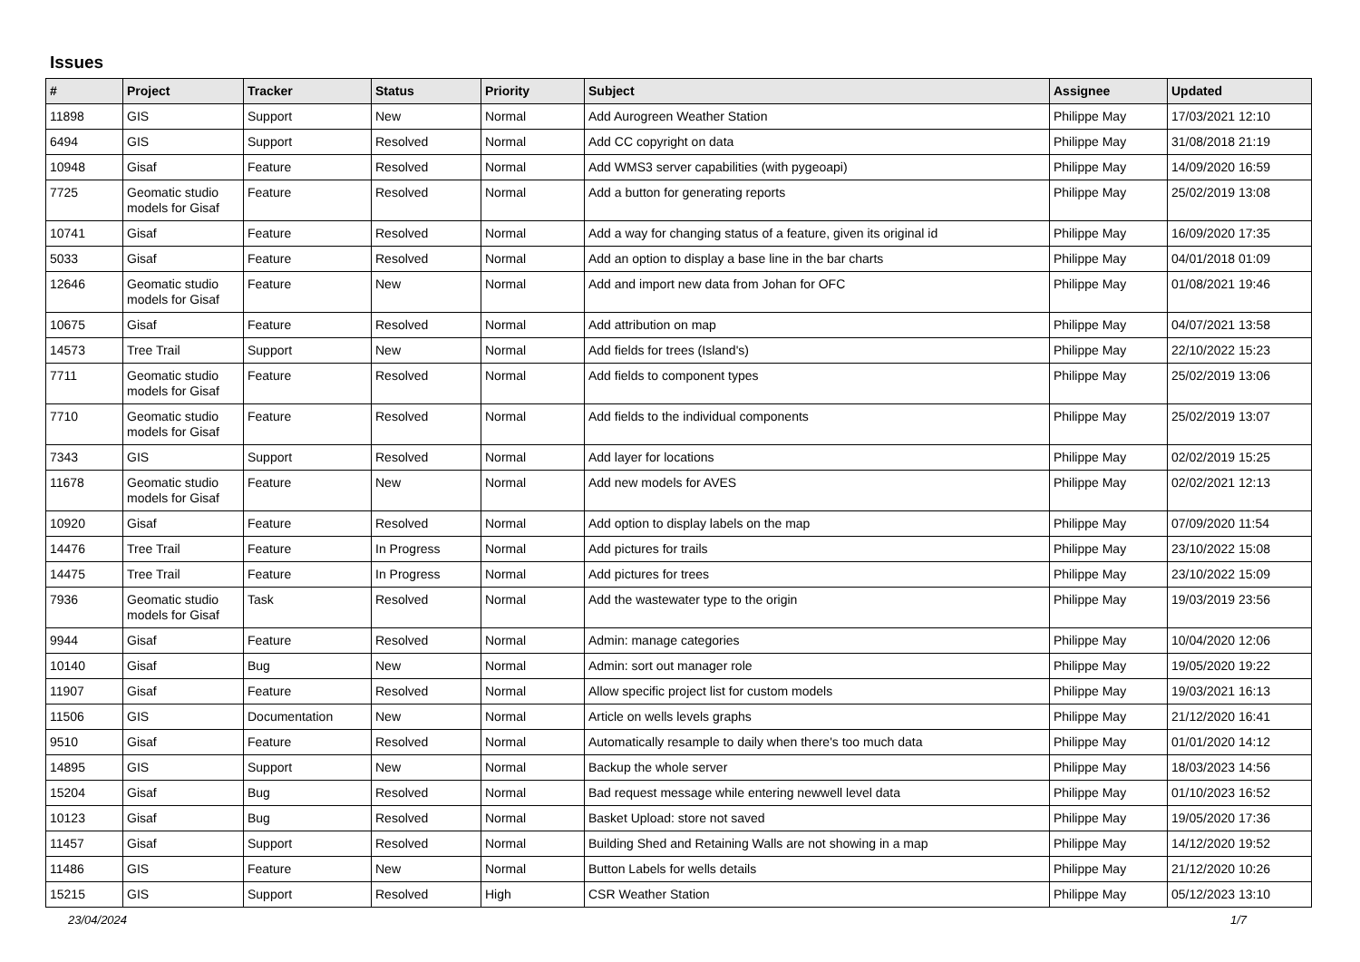Issues
| # | Project | Tracker | Status | Priority | Subject | Assignee | Updated |
| --- | --- | --- | --- | --- | --- | --- | --- |
| 11898 | GIS | Support | New | Normal | Add Aurogreen Weather Station | Philippe May | 17/03/2021 12:10 |
| 6494 | GIS | Support | Resolved | Normal | Add CC copyright on data | Philippe May | 31/08/2018 21:19 |
| 10948 | Gisaf | Feature | Resolved | Normal | Add WMS3 server capabilities (with pygeoapi) | Philippe May | 14/09/2020 16:59 |
| 7725 | Geomatic studio models for Gisaf | Feature | Resolved | Normal | Add a button for generating reports | Philippe May | 25/02/2019 13:08 |
| 10741 | Gisaf | Feature | Resolved | Normal | Add a way for changing status of a feature, given its original id | Philippe May | 16/09/2020 17:35 |
| 5033 | Gisaf | Feature | Resolved | Normal | Add an option to display a base line in the bar charts | Philippe May | 04/01/2018 01:09 |
| 12646 | Geomatic studio models for Gisaf | Feature | New | Normal | Add and import new data from Johan for OFC | Philippe May | 01/08/2021 19:46 |
| 10675 | Gisaf | Feature | Resolved | Normal | Add attribution on map | Philippe May | 04/07/2021 13:58 |
| 14573 | Tree Trail | Support | New | Normal | Add fields for trees (Island's) | Philippe May | 22/10/2022 15:23 |
| 7711 | Geomatic studio models for Gisaf | Feature | Resolved | Normal | Add fields to component types | Philippe May | 25/02/2019 13:06 |
| 7710 | Geomatic studio models for Gisaf | Feature | Resolved | Normal | Add fields to the individual components | Philippe May | 25/02/2019 13:07 |
| 7343 | GIS | Support | Resolved | Normal | Add layer for locations | Philippe May | 02/02/2019 15:25 |
| 11678 | Geomatic studio models for Gisaf | Feature | New | Normal | Add new models for AVES | Philippe May | 02/02/2021 12:13 |
| 10920 | Gisaf | Feature | Resolved | Normal | Add option to display labels on the map | Philippe May | 07/09/2020 11:54 |
| 14476 | Tree Trail | Feature | In Progress | Normal | Add pictures for trails | Philippe May | 23/10/2022 15:08 |
| 14475 | Tree Trail | Feature | In Progress | Normal | Add pictures for trees | Philippe May | 23/10/2022 15:09 |
| 7936 | Geomatic studio models for Gisaf | Task | Resolved | Normal | Add the wastewater type to the origin | Philippe May | 19/03/2019 23:56 |
| 9944 | Gisaf | Feature | Resolved | Normal | Admin: manage categories | Philippe May | 10/04/2020 12:06 |
| 10140 | Gisaf | Bug | New | Normal | Admin: sort out manager role | Philippe May | 19/05/2020 19:22 |
| 11907 | Gisaf | Feature | Resolved | Normal | Allow specific project list for custom models | Philippe May | 19/03/2021 16:13 |
| 11506 | GIS | Documentation | New | Normal | Article on wells levels graphs | Philippe May | 21/12/2020 16:41 |
| 9510 | Gisaf | Feature | Resolved | Normal | Automatically resample to daily when there's too much data | Philippe May | 01/01/2020 14:12 |
| 14895 | GIS | Support | New | Normal | Backup the whole server | Philippe May | 18/03/2023 14:56 |
| 15204 | Gisaf | Bug | Resolved | Normal | Bad request message while entering newwell level data | Philippe May | 01/10/2023 16:52 |
| 10123 | Gisaf | Bug | Resolved | Normal | Basket Upload: store not saved | Philippe May | 19/05/2020 17:36 |
| 11457 | Gisaf | Support | Resolved | Normal | Building Shed and Retaining Walls are not showing in a map | Philippe May | 14/12/2020 19:52 |
| 11486 | GIS | Feature | New | Normal | Button Labels for wells details | Philippe May | 21/12/2020 10:26 |
| 15215 | GIS | Support | Resolved | High | CSR Weather Station | Philippe May | 05/12/2023 13:10 |
23/04/2024 1/7